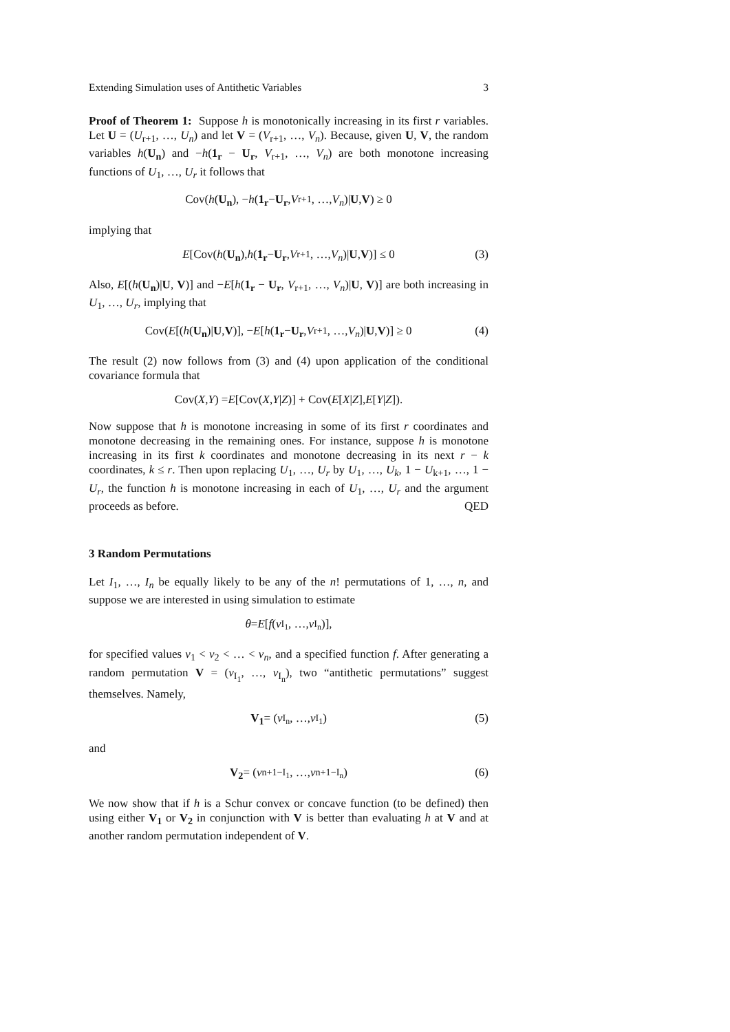Extending Simulation uses of Antithetic Variables 3
Proof of Theorem 1: Suppose h is monotonically increasing in its first r variables. Let U = (U<sub>r+1</sub>, …, U<sub>n</sub>) and let V = (V<sub>r+1</sub>, …, V<sub>n</sub>). Because, given U, V, the random variables h(U<sub>n</sub>) and −h(1<sub>r</sub> − U<sub>r</sub>, V<sub>r+1</sub>, …, V<sub>n</sub>) are both monotone increasing functions of U<sub>1</sub>, …, U<sub>r</sub> it follows that
Cov(h (U<sub>n</sub>), − h (1<sub>r</sub> − U<sub>r</sub>, V<sub>r+1</sub>, …, V<sub>n</sub>)| U, V) ≥ 0
implying that
E [Cov(h (U<sub>n</sub>), h (1<sub>r</sub> − U<sub>r</sub>, V<sub>r+1</sub>, …, V<sub>n</sub>)| U, V)] ≤ 0 (3)
Also, E[(h(U<sub>n</sub>)|U, V)] and −E[h(1<sub>r</sub> − U<sub>r</sub>, V<sub>r+1</sub>, …, V<sub>n</sub>)|U, V)] are both increasing in U<sub>1</sub>, …, U<sub>r</sub>, implying that
Cov(E [(h (U<sub>n</sub>)| U, V)], − E [h (1<sub>r</sub> − U<sub>r</sub>, V<sub>r+1</sub>, …, V<sub>n</sub>)| U, V)] ≥ 0 (4)
The result (2) now follows from (3) and (4) upon application of the conditional covariance formula that
Cov(X, Y) = E [Cov(X, Y | Z)] + Cov(E [X | Z], E [Y | Z]).
Now suppose that h is monotone increasing in some of its first r coordinates and monotone decreasing in the remaining ones. For instance, suppose h is monotone increasing in its first k coordinates and monotone decreasing in its next r − k coordinates, k ≤ r. Then upon replacing U<sub>1</sub>, …, U<sub>r</sub> by U<sub>1</sub>, …, U<sub>k</sub>, 1 − U<sub>k+1</sub>, …, 1 − U<sub>r</sub>, the function h is monotone increasing in each of U<sub>1</sub>, …, U<sub>r</sub> and the argument proceeds as before. QED
3 Random Permutations
Let I<sub>1</sub>, …, I<sub>n</sub> be equally likely to be any of the n! permutations of 1, …, n, and suppose we are interested in using simulation to estimate
θ = E [f (v<sub>I<sub>1</sub></sub>, …, v<sub>I<sub>n</sub></sub>)],
for specified values v<sub>1</sub> < v<sub>2</sub> < … < v<sub>n</sub>, and a specified function f. After generating a random permutation V = (v<sub>I<sub>1</sub></sub>, …, v<sub>I<sub>n</sub></sub>), two “antithetic permutations” suggest themselves. Namely,
V<sub>1</sub> = (v<sub>I<sub>n</sub></sub>, …, v<sub>I<sub>1</sub></sub>) (5)
and
V<sub>2</sub> = (v<sub>n+1−I<sub>1</sub></sub>, …, v<sub>n+1−I<sub>n</sub></sub>) (6)
We now show that if h is a Schur convex or concave function (to be defined) then using either V<sub>1</sub> or V<sub>2</sub> in conjunction with V is better than evaluating h at V and at another random permutation independent of V.